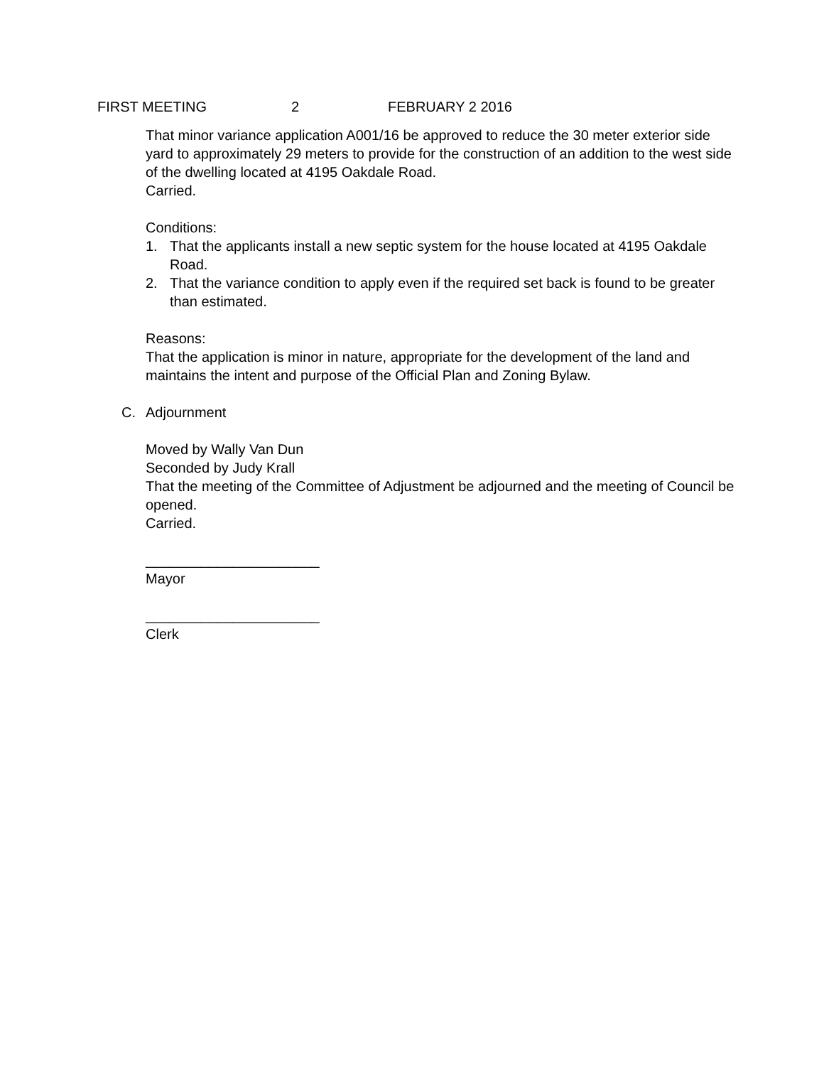FIRST MEETING 2 FEBRUARY 2 2016
That minor variance application A001/16 be approved to reduce the 30 meter exterior side yard to approximately 29 meters to provide for the construction of an addition to the west side of the dwelling located at 4195 Oakdale Road.
Carried.
Conditions:
1. That the applicants install a new septic system for the house located at 4195 Oakdale Road.
2. That the variance condition to apply even if the required set back is found to be greater than estimated.
Reasons:
That the application is minor in nature, appropriate for the development of the land and maintains the intent and purpose of the Official Plan and Zoning Bylaw.
C. Adjournment
Moved by Wally Van Dun
Seconded by Judy Krall
That the meeting of the Committee of Adjustment be adjourned and the meeting of Council be opened.
Carried.
______________________
Mayor
______________________
Clerk